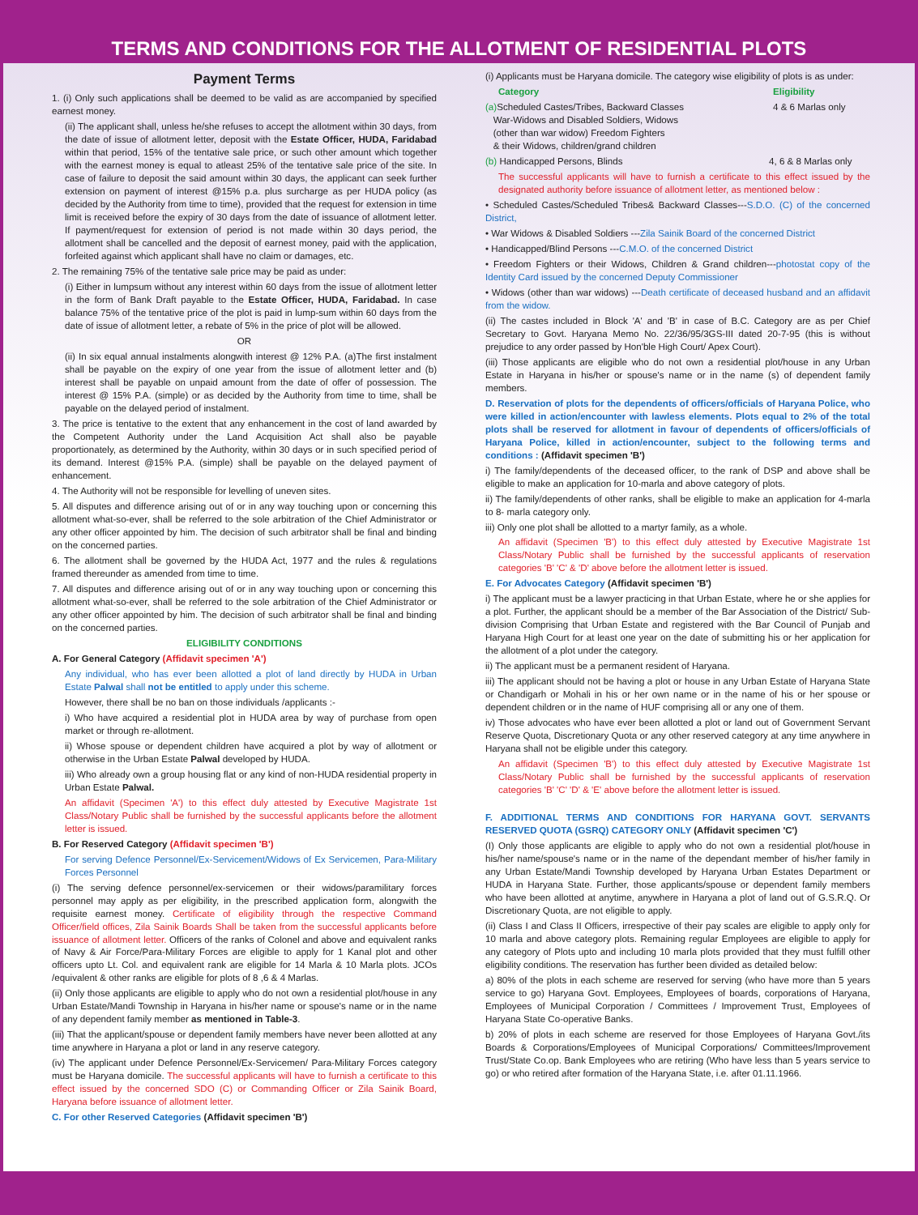TERMS AND CONDITIONS FOR THE ALLOTMENT OF RESIDENTIAL PLOTS
Payment Terms
1. (i) Only such applications shall be deemed to be valid as are accompanied by specified earnest money.
(ii) The applicant shall, unless he/she refuses to accept the allotment within 30 days, from the date of issue of allotment letter, deposit with the Estate Officer, HUDA, Faridabad within that period, 15% of the tentative sale price, or such other amount which together with the earnest money is equal to atleast 25% of the tentative sale price of the site. In case of failure to deposit the said amount within 30 days, the applicant can seek further extension on payment of interest @15% p.a. plus surcharge as per HUDA policy (as decided by the Authority from time to time), provided that the request for extension in time limit is received before the expiry of 30 days from the date of issuance of allotment letter. If payment/request for extension of period is not made within 30 days period, the allotment shall be cancelled and the deposit of earnest money, paid with the application, forfeited against which applicant shall have no claim or damages, etc.
2. The remaining 75% of the tentative sale price may be paid as under:
(i) Either in lumpsum without any interest within 60 days from the issue of allotment letter in the form of Bank Draft payable to the Estate Officer, HUDA, Faridabad. In case balance 75% of the tentative price of the plot is paid in lump-sum within 60 days from the date of issue of allotment letter, a rebate of 5% in the price of plot will be allowed.
OR
(ii) In six equal annual instalments alongwith interest @ 12% P.A. (a)The first instalment shall be payable on the expiry of one year from the issue of allotment letter and (b) interest shall be payable on unpaid amount from the date of offer of possession. The interest @ 15% P.A. (simple) or as decided by the Authority from time to time, shall be payable on the delayed period of instalment.
3. The price is tentative to the extent that any enhancement in the cost of land awarded by the Competent Authority under the Land Acquisition Act shall also be payable proportionately, as determined by the Authority, within 30 days or in such specified period of its demand. Interest @15% P.A. (simple) shall be payable on the delayed payment of enhancement.
4. The Authority will not be responsible for levelling of uneven sites.
5. All disputes and difference arising out of or in any way touching upon or concerning this allotment what-so-ever, shall be referred to the sole arbitration of the Chief Administrator or any other officer appointed by him. The decision of such arbitrator shall be final and binding on the concerned parties.
6. The allotment shall be governed by the HUDA Act, 1977 and the rules & regulations framed thereunder as amended from time to time.
7. All disputes and difference arising out of or in any way touching upon or concerning this allotment what-so-ever, shall be referred to the sole arbitration of the Chief Administrator or any other officer appointed by him. The decision of such arbitrator shall be final and binding on the concerned parties.
ELIGIBILITY CONDITIONS
A. For General Category (Affidavit specimen 'A')
Any individual, who has ever been allotted a plot of land directly by HUDA in Urban Estate Palwal shall not be entitled to apply under this scheme.
However, there shall be no ban on those individuals /applicants :-
i) Who have acquired a residential plot in HUDA area by way of purchase from open market or through re-allotment.
ii) Whose spouse or dependent children have acquired a plot by way of allotment or otherwise in the Urban Estate Palwal developed by HUDA.
iii) Who already own a group housing flat or any kind of non-HUDA residential property in Urban Estate Palwal.
An affidavit (Specimen 'A') to this effect duly attested by Executive Magistrate 1st Class/Notary Public shall be furnished by the successful applicants before the allotment letter is issued.
B. For Reserved Category (Affidavit specimen 'B')
For serving Defence Personnel/Ex-Servicement/Widows of Ex Servicemen, Para-Military Forces Personnel
(i) The serving defence personnel/ex-servicemen or their widows/paramilitary forces personnel may apply as per eligibility, in the prescribed application form, alongwith the requisite earnest money. Certificate of eligibility through the respective Command Officer/field offices, Zila Sainik Boards Shall be taken from the successful applicants before issuance of allotment letter. Officers of the ranks of Colonel and above and equivalent ranks of Navy & Air Force/Para-Military Forces are eligible to apply for 1 Kanal plot and other officers upto Lt. Col. and equivalent rank are eligible for 14 Marla & 10 Marla plots. JCOs /equivalent & other ranks are eligible for plots of 8 ,6 & 4 Marlas.
(ii) Only those applicants are eligible to apply who do not own a residential plot/house in any Urban Estate/Mandi Township in Haryana in his/her name or spouse's name or in the name of any dependent family member as mentioned in Table-3.
(iii) That the applicant/spouse or dependent family members have never been allotted at any time anywhere in Haryana a plot or land in any reserve category.
(iv) The applicant under Defence Personnel/Ex-Servicemen/ Para-Military Forces category must be Haryana domicile. The successful applicants will have to furnish a certificate to this effect issued by the concerned SDO (C) or Commanding Officer or Zila Sainik Board, Haryana before issuance of allotment letter.
C. For other Reserved Categories (Affidavit specimen 'B')
(i) Applicants must be Haryana domicile. The category wise eligibility of plots is as under:
Category Eligibility
(a) Scheduled Castes/Tribes, Backward Classes
War-Widows and Disabled Soldiers, Widows
(other than war widow) Freedom Fighters
& their Widows, children/grand children 4 & 6 Marlas only
(b) Handicapped Persons, Blinds 4, 6 & 8 Marlas only
The successful applicants will have to furnish a certificate to this effect issued by the designated authority before issuance of allotment letter, as mentioned below :
• Scheduled Castes/Scheduled Tribes& Backward Classes---S.D.O. (C) of the concerned District,
• War Widows & Disabled Soldiers ---Zila Sainik Board of the concerned District
• Handicapped/Blind Persons ---C.M.O. of the concerned District
• Freedom Fighters or their Widows, Children & Grand children---photostat copy of the Identity Card issued by the concerned Deputy Commissioner
• Widows (other than war widows) ---Death certificate of deceased husband and an affidavit from the widow.
(ii) The castes included in Block 'A' and 'B' in case of B.C. Category are as per Chief Secretary to Govt. Haryana Memo No. 22/36/95/3GS-III dated 20-7-95 (this is without prejudice to any order passed by Hon'ble High Court/ Apex Court).
(iii) Those applicants are eligible who do not own a residential plot/house in any Urban Estate in Haryana in his/her or spouse's name or in the name (s) of dependent family members.
D. Reservation of plots for the dependents of officers/officials of Haryana Police, who were killed in action/encounter with lawless elements. Plots equal to 2% of the total plots shall be reserved for allotment in favour of dependents of officers/officials of Haryana Police, killed in action/encounter, subject to the following terms and conditions : (Affidavit specimen 'B')
i) The family/dependents of the deceased officer, to the rank of DSP and above shall be eligible to make an application for 10-marla and above category of plots.
ii) The family/dependents of other ranks, shall be eligible to make an application for 4-marla to 8- marla category only.
iii) Only one plot shall be allotted to a martyr family, as a whole.
An affidavit (Specimen 'B') to this effect duly attested by Executive Magistrate 1st Class/Notary Public shall be furnished by the successful applicants of reservation categories 'B' 'C' & 'D' above before the allotment letter is issued.
E. For Advocates Category (Affidavit specimen 'B')
i) The applicant must be a lawyer practicing in that Urban Estate, where he or she applies for a plot. Further, the applicant should be a member of the Bar Association of the District/ Sub-division Comprising that Urban Estate and registered with the Bar Council of Punjab and Haryana High Court for at least one year on the date of submitting his or her application for the allotment of a plot under the category.
ii) The applicant must be a permanent resident of Haryana.
iii) The applicant should not be having a plot or house in any Urban Estate of Haryana State or Chandigarh or Mohali in his or her own name or in the name of his or her spouse or dependent children or in the name of HUF comprising all or any one of them.
iv) Those advocates who have ever been allotted a plot or land out of Government Servant Reserve Quota, Discretionary Quota or any other reserved category at any time anywhere in Haryana shall not be eligible under this category.
An affidavit (Specimen 'B') to this effect duly attested by Executive Magistrate 1st Class/Notary Public shall be furnished by the successful applicants of reservation categories 'B' 'C' 'D' & 'E' above before the allotment letter is issued.
F. ADDITIONAL TERMS AND CONDITIONS FOR HARYANA GOVT. SERVANTS RESERVED QUOTA (GSRQ) CATEGORY ONLY (Affidavit specimen 'C')
(I) Only those applicants are eligible to apply who do not own a residential plot/house in his/her name/spouse's name or in the name of the dependant member of his/her family in any Urban Estate/Mandi Township developed by Haryana Urban Estates Department or HUDA in Haryana State. Further, those applicants/spouse or dependent family members who have been allotted at anytime, anywhere in Haryana a plot of land out of G.S.R.Q. Or Discretionary Quota, are not eligible to apply.
(ii) Class I and Class II Officers, irrespective of their pay scales are eligible to apply only for 10 marla and above category plots. Remaining regular Employees are eligible to apply for any category of Plots upto and including 10 marla plots provided that they must fulfill other eligibility conditions. The reservation has further been divided as detailed below:
a) 80% of the plots in each scheme are reserved for serving (who have more than 5 years service to go) Haryana Govt. Employees, Employees of boards, corporations of Haryana, Employees of Municipal Corporation / Committees / Improvement Trust, Employees of Haryana State Co-operative Banks.
b) 20% of plots in each scheme are reserved for those Employees of Haryana Govt./its Boards & Corporations/Employees of Municipal Corporations/ Committees/Improvement Trust/State Co.op. Bank Employees who are retiring (Who have less than 5 years service to go) or who retired after formation of the Haryana State, i.e. after 01.11.1966.